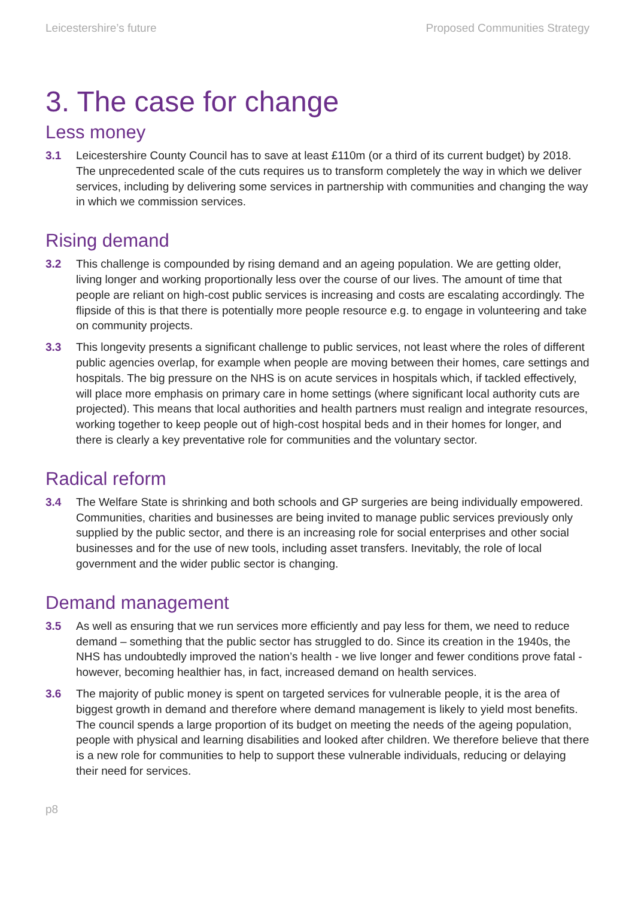Leicestershire’s future Proposed Communities Strategy
3. The case for change
Less money
3.1 Leicestershire County Council has to save at least £110m (or a third of its current budget) by 2018. The unprecedented scale of the cuts requires us to transform completely the way in which we deliver services, including by delivering some services in partnership with communities and changing the way in which we commission services.
Rising demand
3.2 This challenge is compounded by rising demand and an ageing population. We are getting older, living longer and working proportionally less over the course of our lives. The amount of time that people are reliant on high-cost public services is increasing and costs are escalating accordingly. The flipside of this is that there is potentially more people resource e.g. to engage in volunteering and take on community projects.
3.3 This longevity presents a significant challenge to public services, not least where the roles of different public agencies overlap, for example when people are moving between their homes, care settings and hospitals. The big pressure on the NHS is on acute services in hospitals which, if tackled effectively, will place more emphasis on primary care in home settings (where significant local authority cuts are projected). This means that local authorities and health partners must realign and integrate resources, working together to keep people out of high-cost hospital beds and in their homes for longer, and there is clearly a key preventative role for communities and the voluntary sector.
Radical reform
3.4 The Welfare State is shrinking and both schools and GP surgeries are being individually empowered. Communities, charities and businesses are being invited to manage public services previously only supplied by the public sector, and there is an increasing role for social enterprises and other social businesses and for the use of new tools, including asset transfers. Inevitably, the role of local government and the wider public sector is changing.
Demand management
3.5 As well as ensuring that we run services more efficiently and pay less for them, we need to reduce demand – something that the public sector has struggled to do. Since its creation in the 1940s, the NHS has undoubtedly improved the nation’s health - we live longer and fewer conditions prove fatal - however, becoming healthier has, in fact, increased demand on health services.
3.6 The majority of public money is spent on targeted services for vulnerable people, it is the area of biggest growth in demand and therefore where demand management is likely to yield most benefits. The council spends a large proportion of its budget on meeting the needs of the ageing population, people with physical and learning disabilities and looked after children. We therefore believe that there is a new role for communities to help to support these vulnerable individuals, reducing or delaying their need for services.
p8